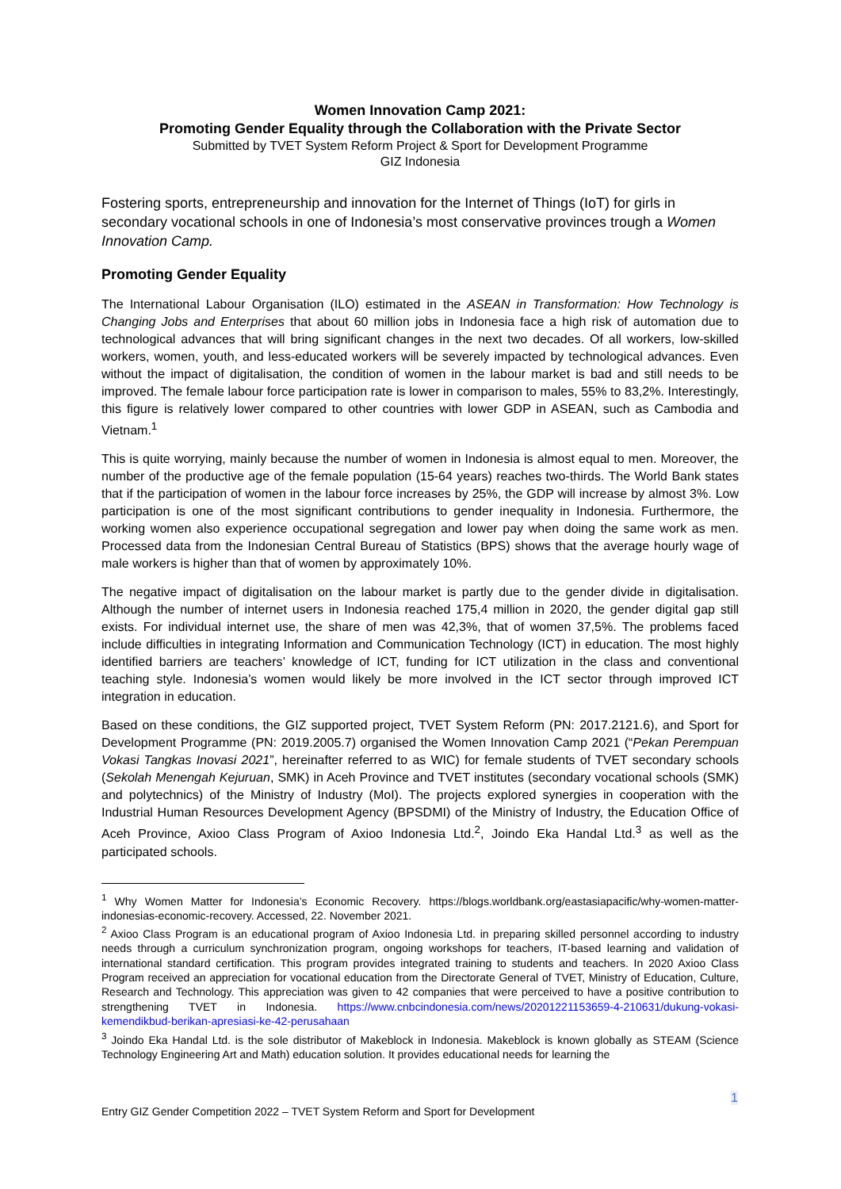Women Innovation Camp 2021:
Promoting Gender Equality through the Collaboration with the Private Sector
Submitted by TVET System Reform Project & Sport for Development Programme
GIZ Indonesia
Fostering sports, entrepreneurship and innovation for the Internet of Things (IoT) for girls in secondary vocational schools in one of Indonesia’s most conservative provinces trough a Women Innovation Camp.
Promoting Gender Equality
The International Labour Organisation (ILO) estimated in the ASEAN in Transformation: How Technology is Changing Jobs and Enterprises that about 60 million jobs in Indonesia face a high risk of automation due to technological advances that will bring significant changes in the next two decades. Of all workers, low-skilled workers, women, youth, and less-educated workers will be severely impacted by technological advances. Even without the impact of digitalisation, the condition of women in the labour market is bad and still needs to be improved. The female labour force participation rate is lower in comparison to males, 55% to 83,2%. Interestingly, this figure is relatively lower compared to other countries with lower GDP in ASEAN, such as Cambodia and Vietnam.<sup>1</sup>
This is quite worrying, mainly because the number of women in Indonesia is almost equal to men. Moreover, the number of the productive age of the female population (15-64 years) reaches two-thirds. The World Bank states that if the participation of women in the labour force increases by 25%, the GDP will increase by almost 3%. Low participation is one of the most significant contributions to gender inequality in Indonesia. Furthermore, the working women also experience occupational segregation and lower pay when doing the same work as men. Processed data from the Indonesian Central Bureau of Statistics (BPS) shows that the average hourly wage of male workers is higher than that of women by approximately 10%.
The negative impact of digitalisation on the labour market is partly due to the gender divide in digitalisation. Although the number of internet users in Indonesia reached 175,4 million in 2020, the gender digital gap still exists. For individual internet use, the share of men was 42,3%, that of women 37,5%. The problems faced include difficulties in integrating Information and Communication Technology (ICT) in education. The most highly identified barriers are teachers’ knowledge of ICT, funding for ICT utilization in the class and conventional teaching style. Indonesia’s women would likely be more involved in the ICT sector through improved ICT integration in education.
Based on these conditions, the GIZ supported project, TVET System Reform (PN: 2017.2121.6), and Sport for Development Programme (PN: 2019.2005.7) organised the Women Innovation Camp 2021 (“Pekan Perempuan Vokasi Tangkas Inovasi 2021”, hereinafter referred to as WIC) for female students of TVET secondary schools (Sekolah Menengah Kejuruan, SMK) in Aceh Province and TVET institutes (secondary vocational schools (SMK) and polytechnics) of the Ministry of Industry (MoI). The projects explored synergies in cooperation with the Industrial Human Resources Development Agency (BPSDMI) of the Ministry of Industry, the Education Office of Aceh Province, Axioo Class Program of Axioo Indonesia Ltd.<sup>2</sup>, Joindo Eka Handal Ltd.<sup>3</sup> as well as the participated schools.
<sup>1</sup> Why Women Matter for Indonesia’s Economic Recovery. https://blogs.worldbank.org/eastasiapacific/why-women-matter-indonesias-economic-recovery. Accessed, 22. November 2021.
<sup>2</sup> Axioo Class Program is an educational program of Axioo Indonesia Ltd. in preparing skilled personnel according to industry needs through a curriculum synchronization program, ongoing workshops for teachers, IT-based learning and validation of international standard certification. This program provides integrated training to students and teachers. In 2020 Axioo Class Program received an appreciation for vocational education from the Directorate General of TVET, Ministry of Education, Culture, Research and Technology. This appreciation was given to 42 companies that were perceived to have a positive contribution to strengthening TVET in Indonesia. https://www.cnbcindonesia.com/news/20201221153659-4-210631/dukung-vokasi-kemendikbud-berikan-apresiasi-ke-42-perusahaan
<sup>3</sup> Joindo Eka Handal Ltd. is the sole distributor of Makeblock in Indonesia. Makeblock is known globally as STEAM (Science Technology Engineering Art and Math) education solution. It provides educational needs for learning the
1
Entry GIZ Gender Competition 2022 – TVET System Reform and Sport for Development